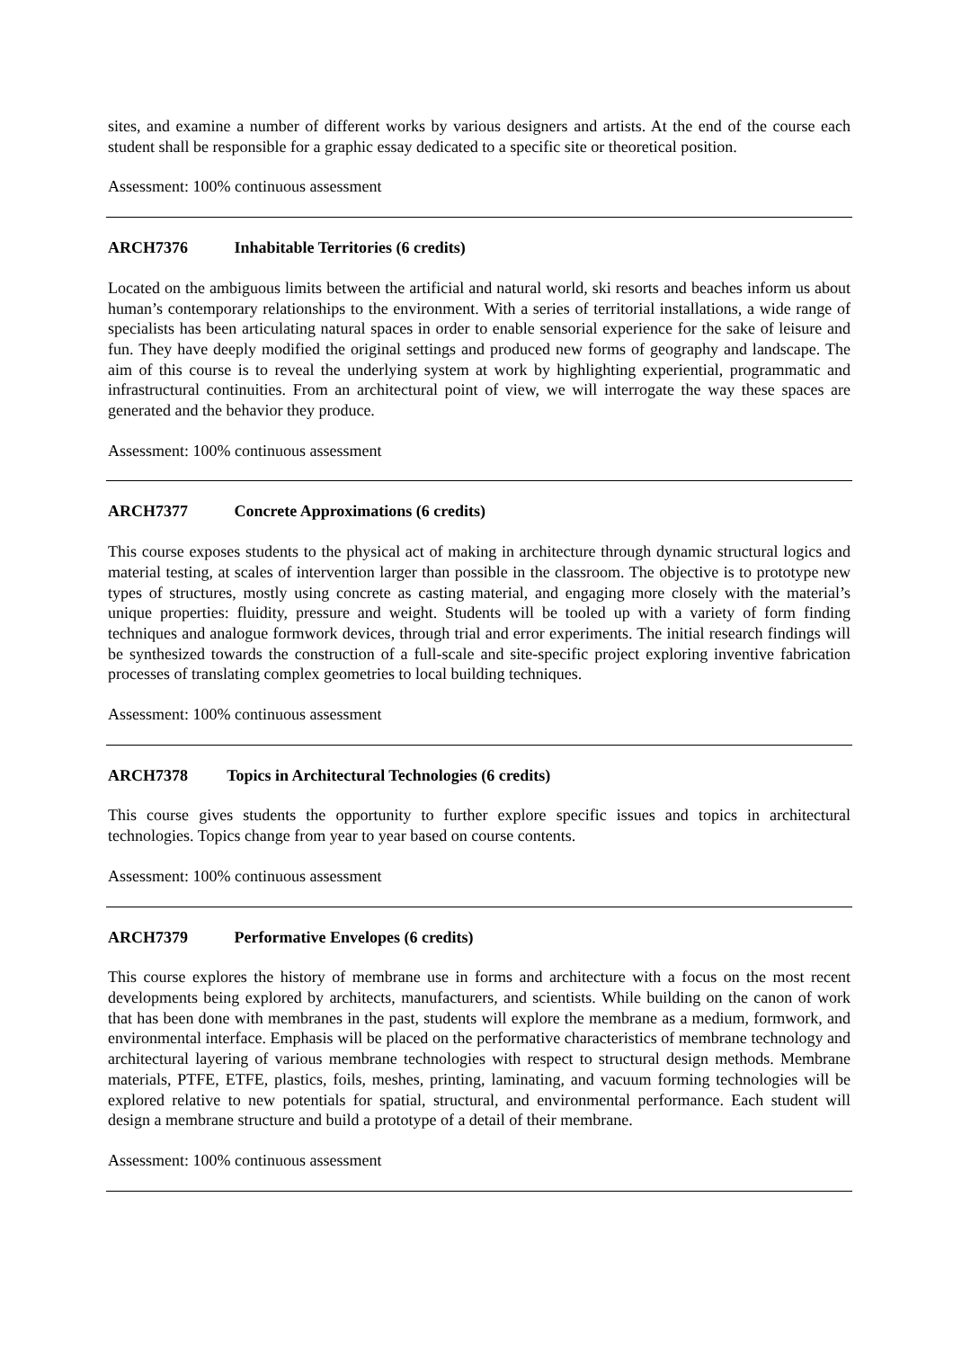sites, and examine a number of different works by various designers and artists. At the end of the course each student shall be responsible for a graphic essay dedicated to a specific site or theoretical position.
Assessment: 100% continuous assessment
ARCH7376 Inhabitable Territories (6 credits)
Located on the ambiguous limits between the artificial and natural world, ski resorts and beaches inform us about human’s contemporary relationships to the environment. With a series of territorial installations, a wide range of specialists has been articulating natural spaces in order to enable sensorial experience for the sake of leisure and fun. They have deeply modified the original settings and produced new forms of geography and landscape. The aim of this course is to reveal the underlying system at work by highlighting experiential, programmatic and infrastructural continuities. From an architectural point of view, we will interrogate the way these spaces are generated and the behavior they produce.
Assessment: 100% continuous assessment
ARCH7377 Concrete Approximations (6 credits)
This course exposes students to the physical act of making in architecture through dynamic structural logics and material testing, at scales of intervention larger than possible in the classroom. The objective is to prototype new types of structures, mostly using concrete as casting material, and engaging more closely with the material’s unique properties: fluidity, pressure and weight. Students will be tooled up with a variety of form finding techniques and analogue formwork devices, through trial and error experiments. The initial research findings will be synthesized towards the construction of a full-scale and site-specific project exploring inventive fabrication processes of translating complex geometries to local building techniques.
Assessment: 100% continuous assessment
ARCH7378 Topics in Architectural Technologies (6 credits)
This course gives students the opportunity to further explore specific issues and topics in architectural technologies. Topics change from year to year based on course contents.
Assessment: 100% continuous assessment
ARCH7379 Performative Envelopes (6 credits)
This course explores the history of membrane use in forms and architecture with a focus on the most recent developments being explored by architects, manufacturers, and scientists. While building on the canon of work that has been done with membranes in the past, students will explore the membrane as a medium, formwork, and environmental interface. Emphasis will be placed on the performative characteristics of membrane technology and architectural layering of various membrane technologies with respect to structural design methods. Membrane materials, PTFE, ETFE, plastics, foils, meshes, printing, laminating, and vacuum forming technologies will be explored relative to new potentials for spatial, structural, and environmental performance. Each student will design a membrane structure and build a prototype of a detail of their membrane.
Assessment: 100% continuous assessment